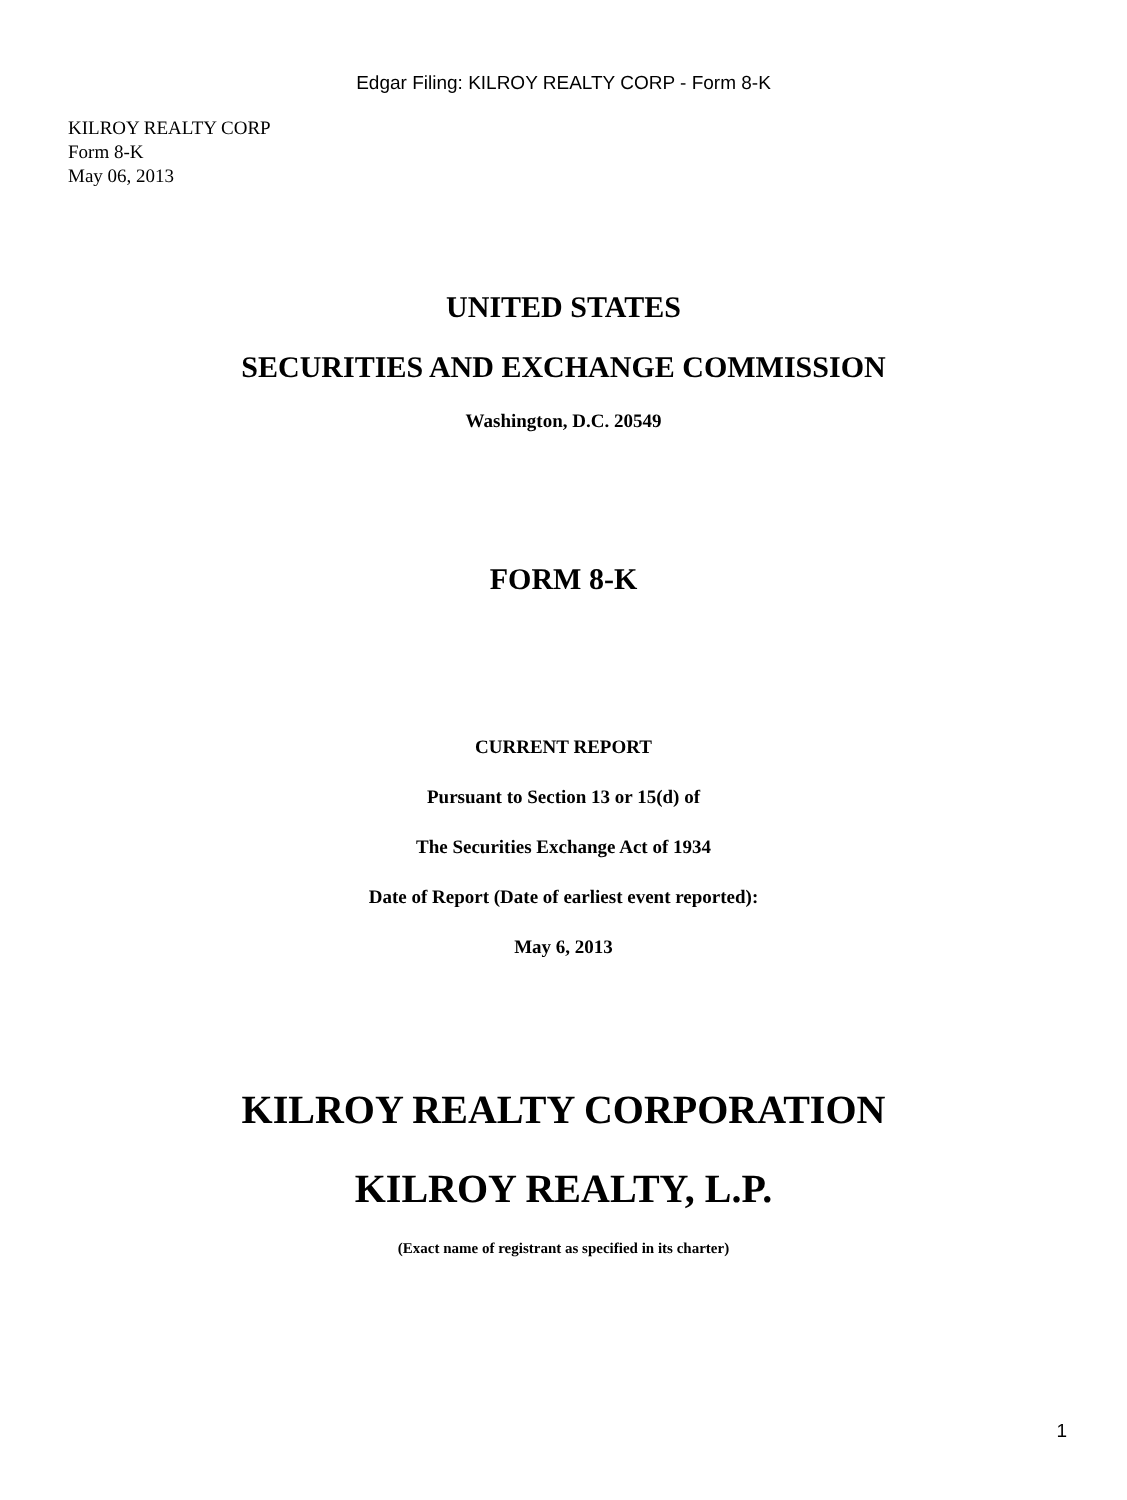Edgar Filing: KILROY REALTY CORP - Form 8-K
KILROY REALTY CORP
Form 8-K
May 06, 2013
UNITED STATES
SECURITIES AND EXCHANGE COMMISSION
Washington, D.C. 20549
FORM 8-K
CURRENT REPORT
Pursuant to Section 13 or 15(d) of
The Securities Exchange Act of 1934
Date of Report (Date of earliest event reported):
May 6, 2013
KILROY REALTY CORPORATION
KILROY REALTY, L.P.
(Exact name of registrant as specified in its charter)
1